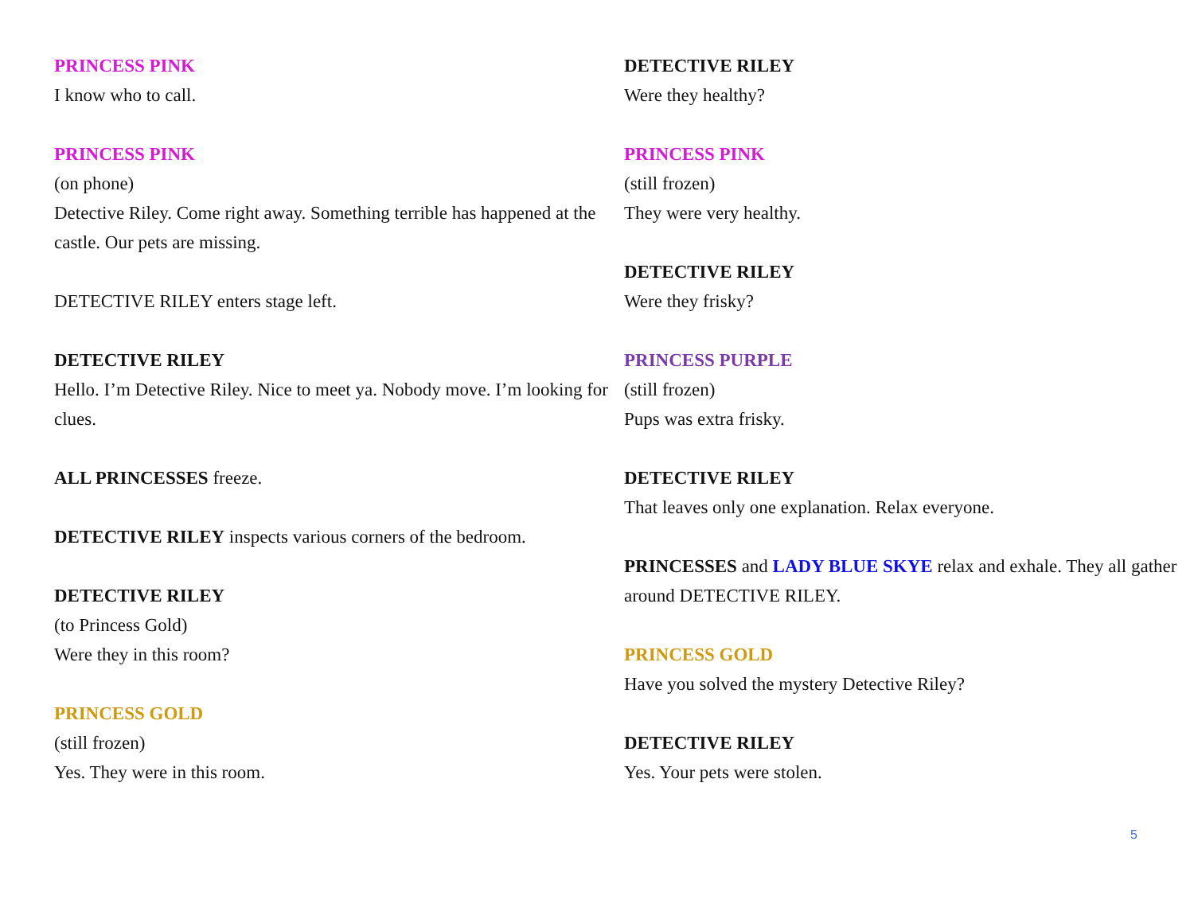PRINCESS PINK
I know who to call.
PRINCESS PINK
(on phone)
Detective Riley. Come right away. Something terrible has happened at the castle. Our pets are missing.
DETECTIVE RILEY enters stage left.
DETECTIVE RILEY
Hello. I’m Detective Riley. Nice to meet ya. Nobody move. I’m looking for clues.
ALL PRINCESSES freeze.
DETECTIVE RILEY inspects various corners of the bedroom.
DETECTIVE RILEY
(to Princess Gold)
Were they in this room?
PRINCESS GOLD
(still frozen)
Yes. They were in this room.
DETECTIVE RILEY
Were they healthy?
PRINCESS PINK
(still frozen)
They were very healthy.
DETECTIVE RILEY
Were they frisky?
PRINCESS PURPLE
(still frozen)
Pups was extra frisky.
DETECTIVE RILEY
That leaves only one explanation. Relax everyone.
PRINCESSES and LADY BLUE SKYE relax and exhale. They all gather around DETECTIVE RILEY.
PRINCESS GOLD
Have you solved the mystery Detective Riley?
DETECTIVE RILEY
Yes. Your pets were stolen.
5